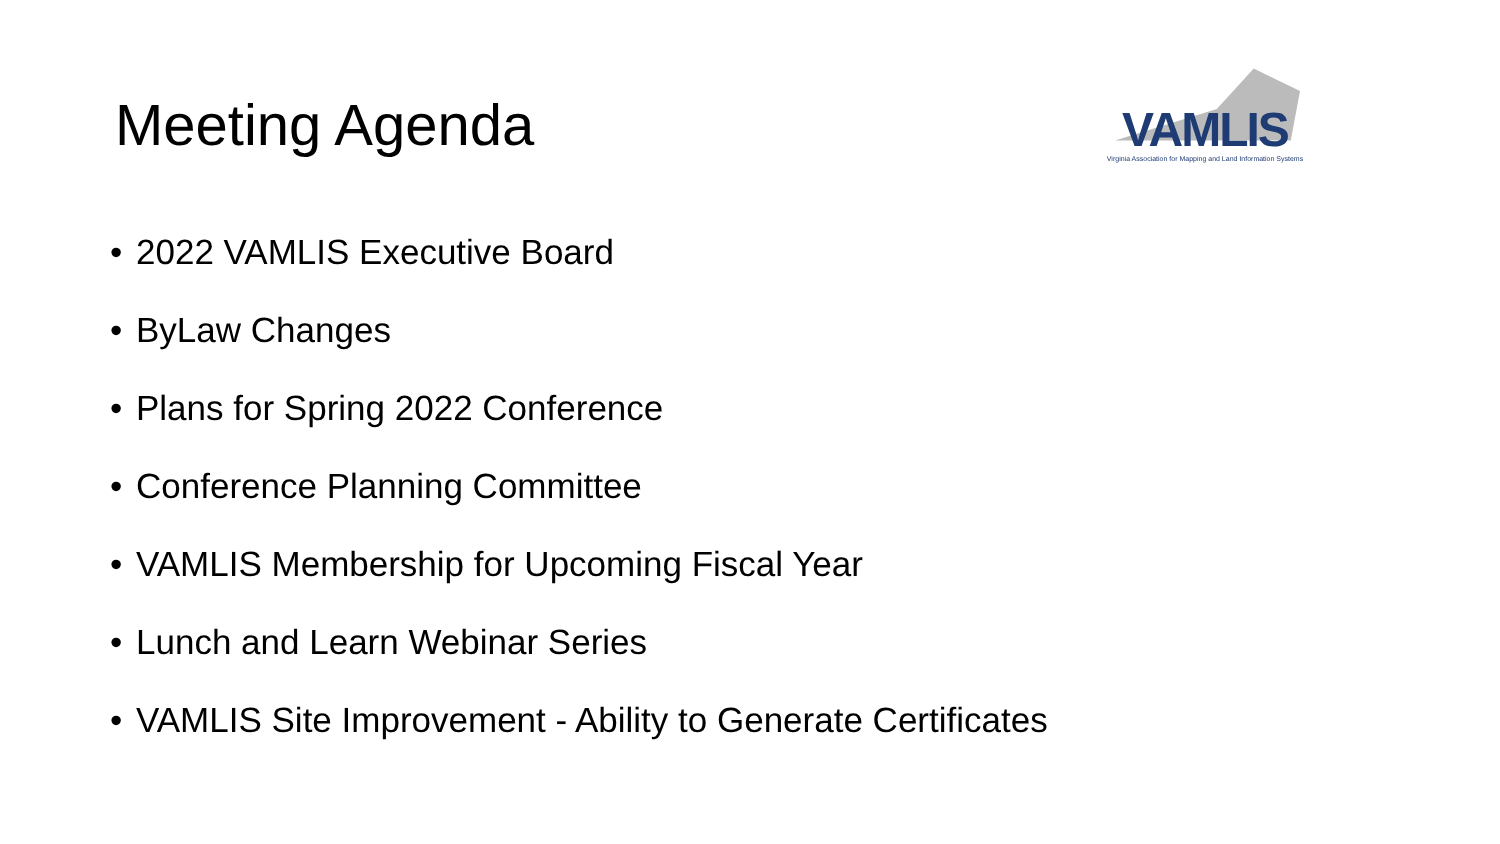VAMLIS
Virginia Association for Mapping and Land Information Systems
Meeting Agenda
• 2022 VAMLIS Executive Board
• ByLaw Changes
• Plans for Spring 2022 Conference
• Conference Planning Committee
• VAMLIS Membership for Upcoming Fiscal Year
• Lunch and Learn Webinar Series
• VAMLIS Site Improvement - Ability to Generate Certificates